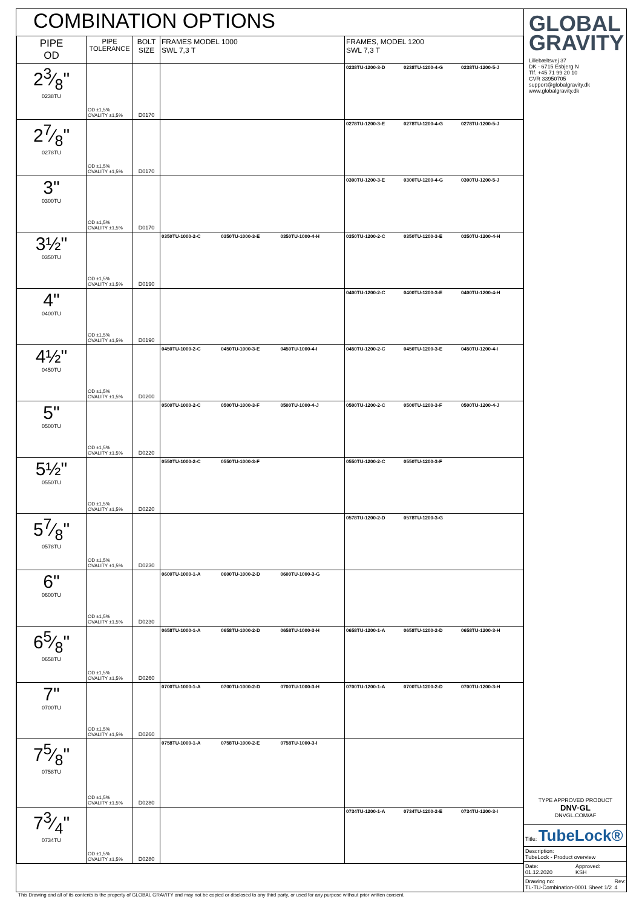COMBINATION OPTIONS
| PIPE OD | PIPE TOLERANCE | BOLT SIZE | FRAMES MODEL 1000 SWL 7,3 T | FRAMES, MODEL 1200 SWL 7,3 T |
| --- | --- | --- | --- | --- |
| 23⁄8" 0238TU | OD ±1,5% OVALITY ±1,5% | D0170 | | 0238TU-1200-3-D 0238TU-1200-4-G 0238TU-1200-5-J |
| 27⁄8" 0278TU | OD ±1,5% OVALITY ±1,5% | D0170 | | 0278TU-1200-3-E 0278TU-1200-4-G 0278TU-1200-5-J |
| 3" 0300TU | OD ±1,5% OVALITY ±1,5% | D0170 | | 0300TU-1200-3-E 0300TU-1200-4-G 0300TU-1200-5-J |
| 3½" 0350TU | OD ±1,5% OVALITY ±1,5% | D0190 | 0350TU-1000-2-C 0350TU-1000-3-E 0350TU-1000-4-H | 0350TU-1200-2-C 0350TU-1200-3-E 0350TU-1200-4-H |
| 4" 0400TU | OD ±1,5% OVALITY ±1,5% | D0190 | | 0400TU-1200-2-C 0400TU-1200-3-E 0400TU-1200-4-H |
| 4½" 0450TU | OD ±1,5% OVALITY ±1,5% | D0200 | 0450TU-1000-2-C 0450TU-1000-3-E 0450TU-1000-4-I | 0450TU-1200-2-C 0450TU-1200-3-E 0450TU-1200-4-I |
| 5" 0500TU | OD ±1,5% OVALITY ±1,5% | D0220 | 0500TU-1000-2-C 0500TU-1000-3-F 0500TU-1000-4-J | 0500TU-1200-2-C 0500TU-1200-3-F 0500TU-1200-4-J |
| 5½" 0550TU | OD ±1,5% OVALITY ±1,5% | D0220 | 0550TU-1000-2-C 0550TU-1000-3-F | 0550TU-1200-2-C 0550TU-1200-3-F |
| 57⁄8" 0578TU | OD ±1,5% OVALITY ±1,5% | D0230 | | 0578TU-1200-2-D 0578TU-1200-3-G |
| 6" 0600TU | OD ±1,5% OVALITY ±1,5% | D0230 | 0600TU-1000-1-A 0600TU-1000-2-D 0600TU-1000-3-G | |
| 65⁄8" 0658TU | OD ±1,5% OVALITY ±1,5% | D0260 | 0658TU-1000-1-A 0658TU-1000-2-D 0658TU-1000-3-H | 0658TU-1200-1-A 0658TU-1200-2-D 0658TU-1200-3-H |
| 7" 0700TU | OD ±1,5% OVALITY ±1,5% | D0260 | 0700TU-1000-1-A 0700TU-1000-2-D 0700TU-1000-3-H | 0700TU-1200-1-A 0700TU-1200-2-D 0700TU-1200-3-H |
| 75⁄8" 0758TU | OD ±1,5% OVALITY ±1,5% | D0280 | 0758TU-1000-1-A 0758TU-1000-2-E 0758TU-1000-3-I | |
| 73⁄4" 0734TU | OD ±1,5% OVALITY ±1,5% | D0280 | | 0734TU-1200-1-A 0734TU-1200-2-E 0734TU-1200-3-I |
GLOBAL
GRAVITY
Lillebæltsvej 37
DK - 6715 Esbjerg N
Tlf. +45 71 99 20 10
CVR 33950705
support@globalgravity.dk
www.globalgravity.dk
TYPE APPROVED PRODUCT
DNV·GL
DNVGL.COM/AF
Title: TubeLock®
Description:
TubeLock - Product overview
Date:
01.12.2020
Approved:
KSH
Drawing no:
TL-TU-Combination-0001 Sheet 1/2
Rev:
4
This Drawing and all of its contents is the property of GLOBAL GRAVITY and may not be copied or disclosed to any third party, or used for any purpose without prior written consent.